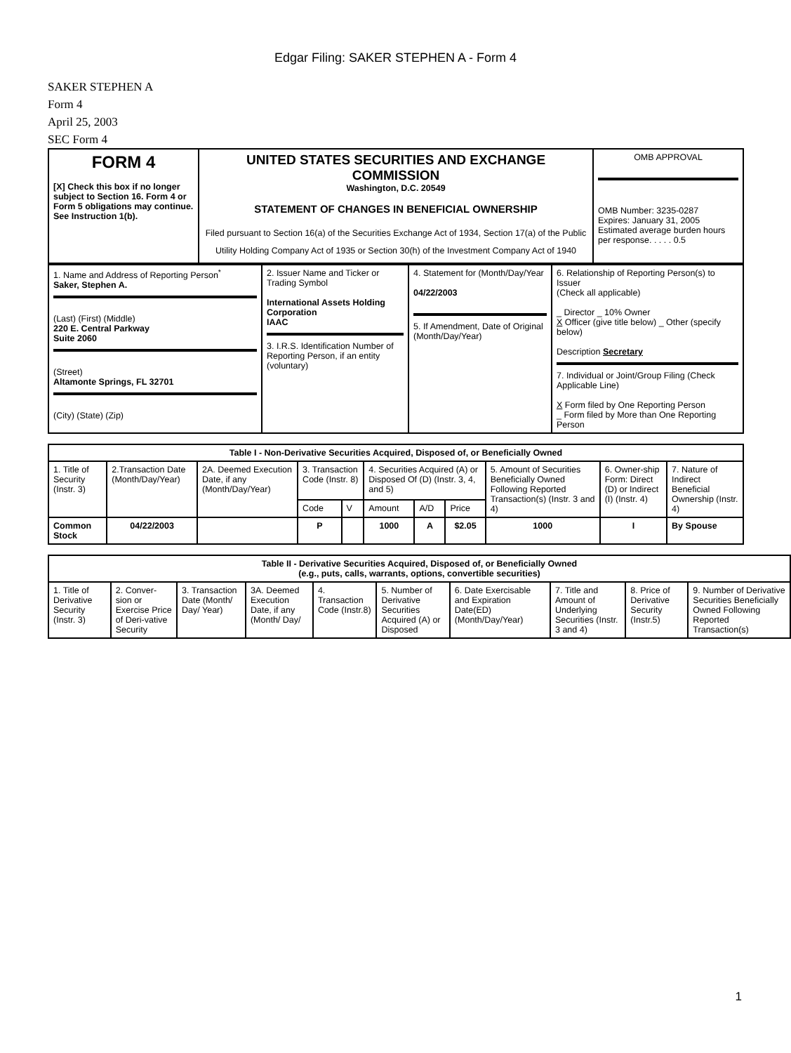Edgar Filing: SAKER STEPHEN A - Form 4
SAKER STEPHEN A
Form 4
April 25, 2003
SEC Form 4
| FORM 4 [X] Check this box if no longer subject to Section 16. Form 4 or Form 5 obligations may continue. See Instruction 1(b). | UNITED STATES SECURITIES AND EXCHANGE COMMISSION Washington, D.C. 20549 STATEMENT OF CHANGES IN BENEFICIAL OWNERSHIP Filed pursuant to Section 16(a) of the Securities Exchange Act of 1934, Section 17(a) of the Public Utility Holding Company Act of 1935 or Section 30(h) of the Investment Company Act of 1940 | OMB APPROVAL OMB Number: 3235-0287 Expires: January 31, 2005 Estimated average burden hours per response. . . . . 0.5 |
| 1. Name and Address of Reporting Person<sup>*</sup> Saker, Stephen A. (Last) (First) (Middle) 220 E. Central Parkway Suite 2060 (Street) Altamonte Springs, FL 32701 (City) (State) (Zip) | 2. Issuer Name and Ticker or Trading Symbol International Assets Holding Corporation IAAC 3. I.R.S. Identification Number of Reporting Person, if an entity (voluntary) | 4. Statement for (Month/Day/Year 04/22/2003 5. If Amendment, Date of Original (Month/Day/Year) | 6. Relationship of Reporting Person(s) to Issuer (Check all applicable) _ Director _ 10% Owner X Officer (give title below) _ Other (specify below) Description Secretary 7. Individual or Joint/Group Filing (Check Applicable Line) X Form filed by One Reporting Person _ Form filed by More than One Reporting Person |
| Table I - Non-Derivative Securities Acquired, Disposed of, or Beneficially Owned | | | | | | | | | | |
| --- | --- | --- | --- | --- | --- | --- | --- | --- | --- | --- |
| 1. Title of Security (Instr. 3) | 2.Transaction Date (Month/Day/Year) | 2A. Deemed Execution Date, if any (Month/Day/Year) | 3. Transaction Code (Instr. 8) | | 4. Securities Acquired (A) or Disposed Of (D) (Instr. 3, 4, and 5) | | | 5. Amount of Securities Beneficially Owned Following Reported Transaction(s) (Instr. 3 and 4) | 6. Owner-ship Form: Direct (D) or Indirect (I) (Instr. 4) | 7. Nature of Indirect Beneficial Ownership (Instr. 4) |
| | | | Code | V | Amount | A/D | Price | | | |
| Common Stock | 04/22/2003 | | P | | 1000 | A | $2.05 | 1000 | I | By Spouse |
| Table II - Derivative Securities Acquired, Disposed of, or Beneficially Owned (e.g., puts, calls, warrants, options, convertible securities) | | | | | | | | | |
| --- | --- | --- | --- | --- | --- | --- | --- | --- | --- |
| 1. Title of Derivative Security (Instr. 3) | 2. Conver-sion or Exercise Price of Deri-vative Security | 3. Transaction Date (Month/ Day/ Year) | 3A. Deemed Execution Date, if any (Month/ Day/ | 4. Transaction Code (Instr.8) | 5. Number of Derivative Securities Acquired (A) or Disposed | 6. Date Exercisable and Expiration Date(ED) (Month/Day/Year) | 7. Title and Amount of Underlying Securities (Instr. 3 and 4) | 8. Price of Derivative Security (Instr.5) | 9. Number of Derivative Securities Beneficially Owned Following Reported Transaction(s) |
1